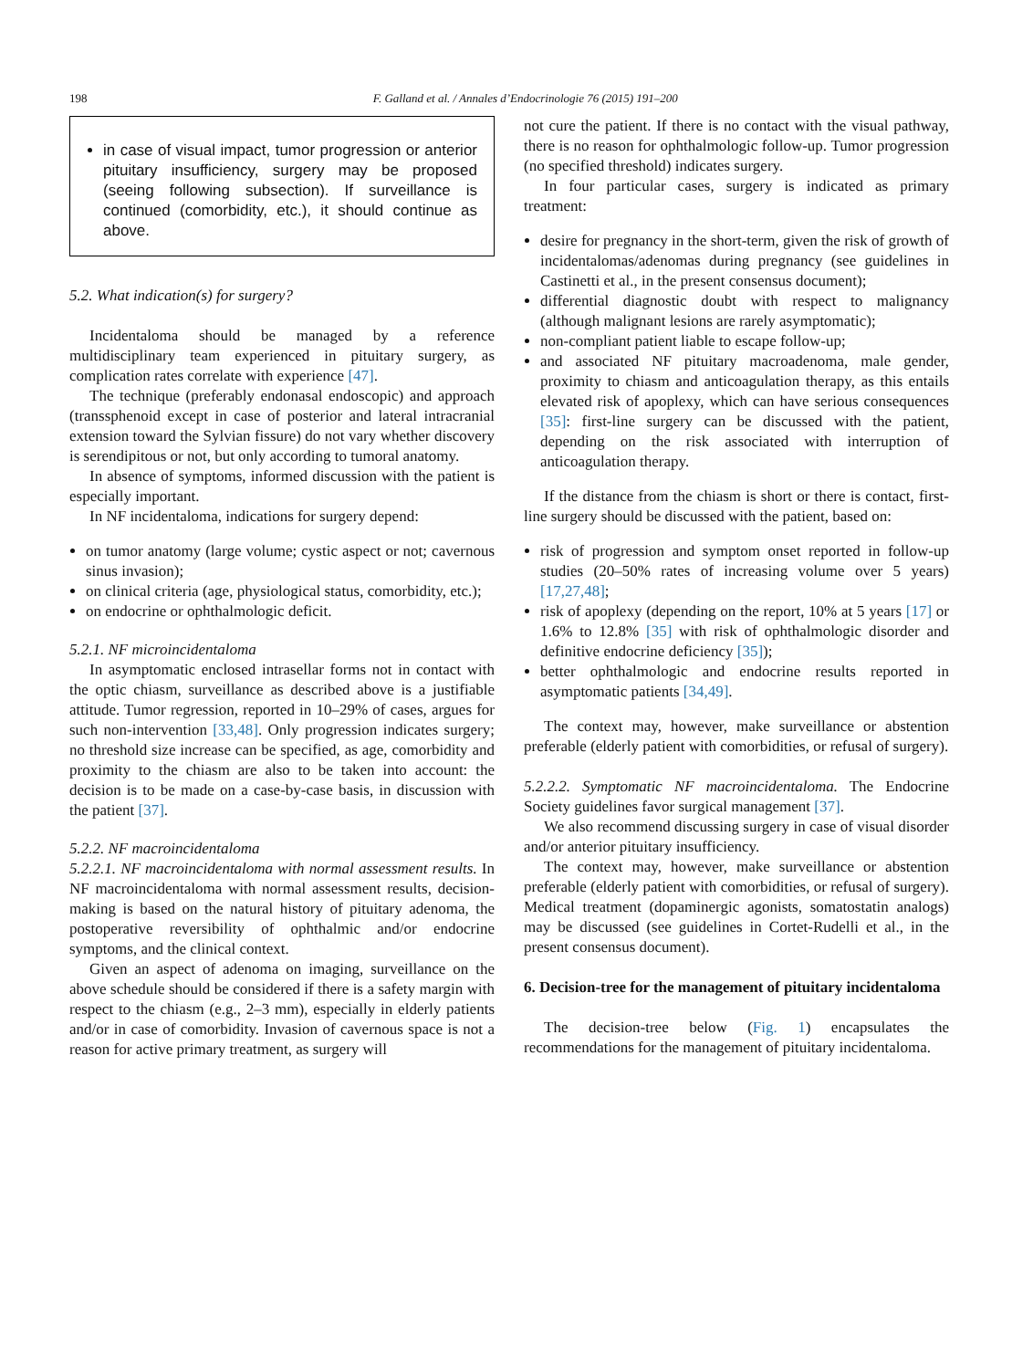198
F. Galland et al. / Annales d’Endocrinologie 76 (2015) 191–200
in case of visual impact, tumor progression or anterior pituitary insufficiency, surgery may be proposed (seeing following subsection). If surveillance is continued (comorbidity, etc.), it should continue as above.
5.2. What indication(s) for surgery?
Incidentaloma should be managed by a reference multidisciplinary team experienced in pituitary surgery, as complication rates correlate with experience [47].
The technique (preferably endonasal endoscopic) and approach (transsphenoid except in case of posterior and lateral intracranial extension toward the Sylvian fissure) do not vary whether discovery is serendipitous or not, but only according to tumoral anatomy.
In absence of symptoms, informed discussion with the patient is especially important.
In NF incidentaloma, indications for surgery depend:
on tumor anatomy (large volume; cystic aspect or not; cavernous sinus invasion);
on clinical criteria (age, physiological status, comorbidity, etc.);
on endocrine or ophthalmologic deficit.
5.2.1. NF microincidentaloma
In asymptomatic enclosed intrasellar forms not in contact with the optic chiasm, surveillance as described above is a justifiable attitude. Tumor regression, reported in 10–29% of cases, argues for such non-intervention [33,48]. Only progression indicates surgery; no threshold size increase can be specified, as age, comorbidity and proximity to the chiasm are also to be taken into account: the decision is to be made on a case-by-case basis, in discussion with the patient [37].
5.2.2. NF macroincidentaloma
5.2.2.1. NF macroincidentaloma with normal assessment results. In NF macroincidentaloma with normal assessment results, decision-making is based on the natural history of pituitary adenoma, the postoperative reversibility of ophthalmic and/or endocrine symptoms, and the clinical context.
Given an aspect of adenoma on imaging, surveillance on the above schedule should be considered if there is a safety margin with respect to the chiasm (e.g., 2–3 mm), especially in elderly patients and/or in case of comorbidity. Invasion of cavernous space is not a reason for active primary treatment, as surgery will
not cure the patient. If there is no contact with the visual pathway, there is no reason for ophthalmologic follow-up. Tumor progression (no specified threshold) indicates surgery.
In four particular cases, surgery is indicated as primary treatment:
desire for pregnancy in the short-term, given the risk of growth of incidentalomas/adenomas during pregnancy (see guidelines in Castinetti et al., in the present consensus document);
differential diagnostic doubt with respect to malignancy (although malignant lesions are rarely asymptomatic);
non-compliant patient liable to escape follow-up;
and associated NF pituitary macroadenoma, male gender, proximity to chiasm and anticoagulation therapy, as this entails elevated risk of apoplexy, which can have serious consequences [35]: first-line surgery can be discussed with the patient, depending on the risk associated with interruption of anticoagulation therapy.
If the distance from the chiasm is short or there is contact, first-line surgery should be discussed with the patient, based on:
risk of progression and symptom onset reported in follow-up studies (20–50% rates of increasing volume over 5 years) [17,27,48];
risk of apoplexy (depending on the report, 10% at 5 years [17] or 1.6% to 12.8% [35] with risk of ophthalmologic disorder and definitive endocrine deficiency [35]);
better ophthalmologic and endocrine results reported in asymptomatic patients [34,49].
The context may, however, make surveillance or abstention preferable (elderly patient with comorbidities, or refusal of surgery).
5.2.2.2. Symptomatic NF macroincidentaloma. The Endocrine Society guidelines favor surgical management [37].
We also recommend discussing surgery in case of visual disorder and/or anterior pituitary insufficiency.
The context may, however, make surveillance or abstention preferable (elderly patient with comorbidities, or refusal of surgery). Medical treatment (dopaminergic agonists, somatostatin analogs) may be discussed (see guidelines in Cortet-Rudelli et al., in the present consensus document).
6. Decision-tree for the management of pituitary incidentaloma
The decision-tree below (Fig. 1) encapsulates the recommendations for the management of pituitary incidentaloma.